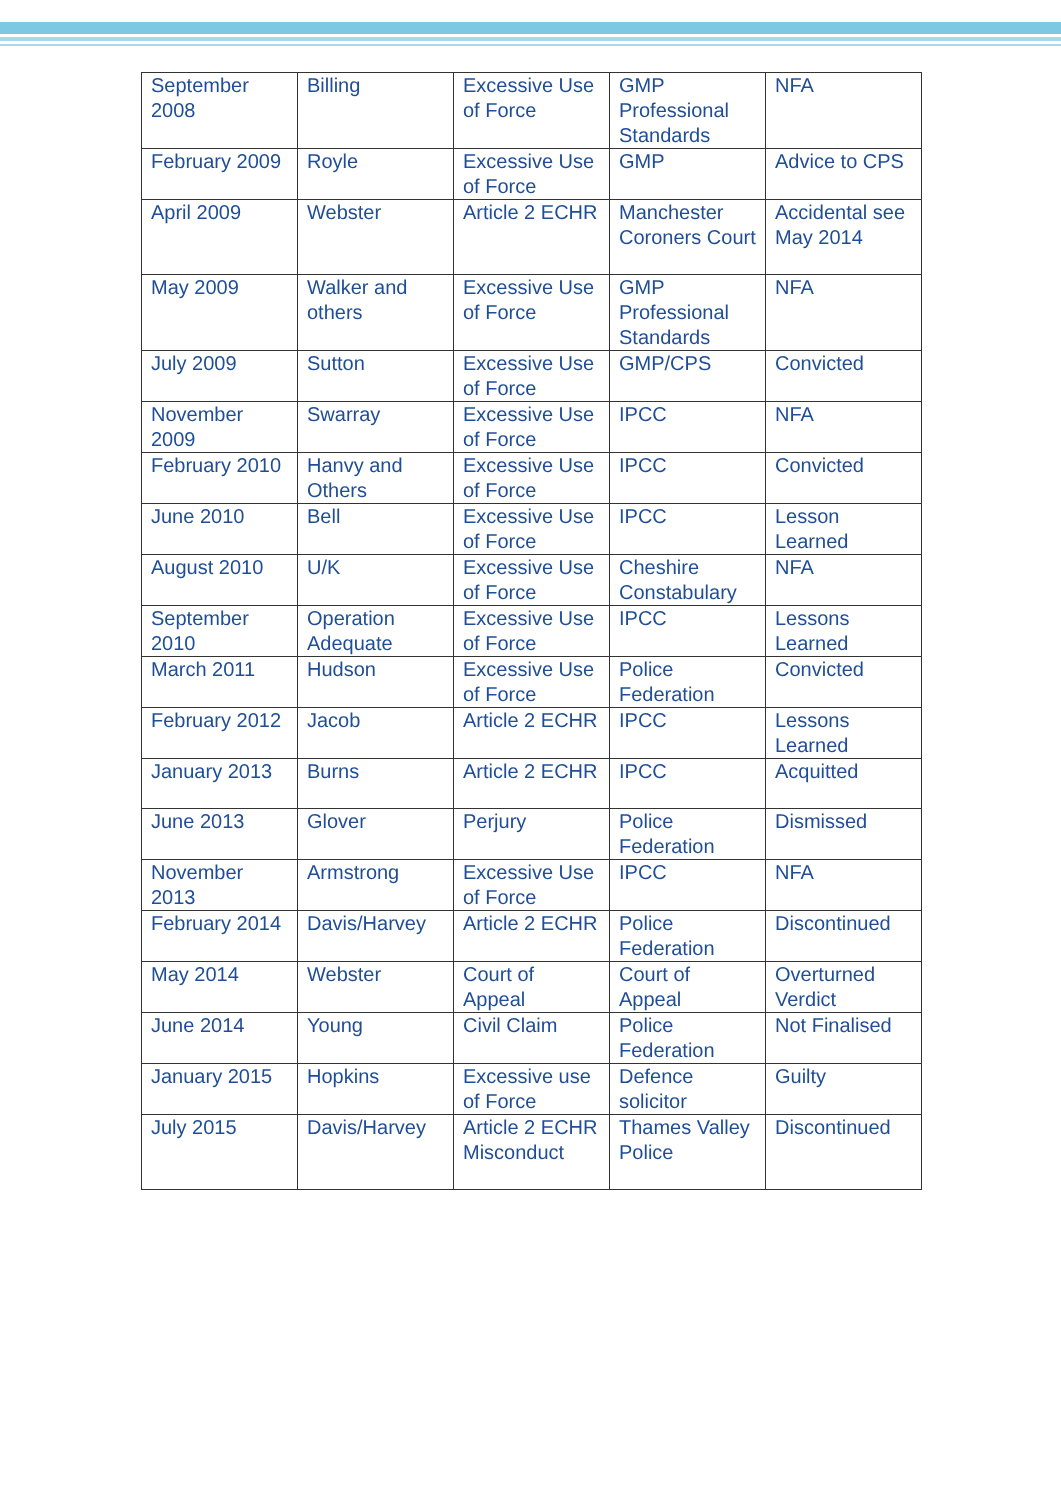| September 2008 | Billing | Excessive Use of Force | GMP Professional Standards | NFA |
| February 2009 | Royle | Excessive Use of Force | GMP | Advice to CPS |
| April 2009 | Webster | Article 2 ECHR | Manchester Coroners Court | Accidental see May 2014 |
| May 2009 | Walker and others | Excessive Use of Force | GMP Professional Standards | NFA |
| July 2009 | Sutton | Excessive Use of Force | GMP/CPS | Convicted |
| November 2009 | Swarray | Excessive Use of Force | IPCC | NFA |
| February 2010 | Hanvy and Others | Excessive Use of Force | IPCC | Convicted |
| June 2010 | Bell | Excessive Use of Force | IPCC | Lesson Learned |
| August 2010 | U/K | Excessive Use of Force | Cheshire Constabulary | NFA |
| September 2010 | Operation Adequate | Excessive Use of Force | IPCC | Lessons Learned |
| March 2011 | Hudson | Excessive Use of Force | Police Federation | Convicted |
| February 2012 | Jacob | Article 2 ECHR | IPCC | Lessons Learned |
| January 2013 | Burns | Article 2 ECHR | IPCC | Acquitted |
| June 2013 | Glover | Perjury | Police Federation | Dismissed |
| November 2013 | Armstrong | Excessive Use of Force | IPCC | NFA |
| February 2014 | Davis/Harvey | Article 2 ECHR | Police Federation | Discontinued |
| May 2014 | Webster | Court of Appeal | Court of Appeal | Overturned Verdict |
| June 2014 | Young | Civil Claim | Police Federation | Not Finalised |
| January 2015 | Hopkins | Excessive use of Force | Defence solicitor | Guilty |
| July 2015 | Davis/Harvey | Article 2 ECHR Misconduct | Thames Valley Police | Discontinued |